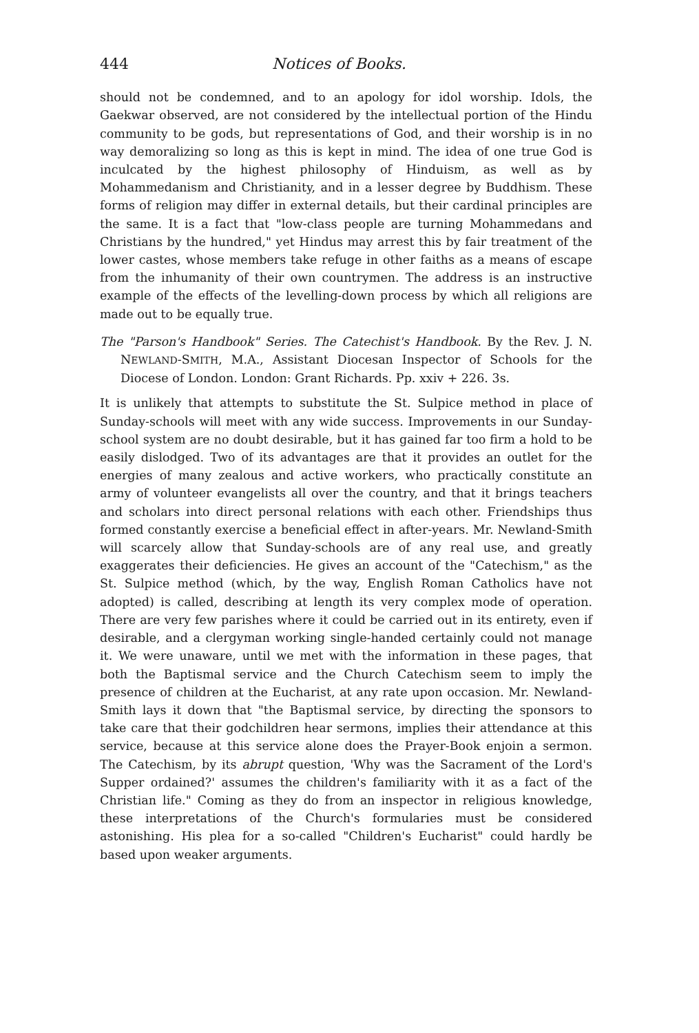444 Notices of Books.
should not be condemned, and to an apology for idol worship. Idols, the Gaekwar observed, are not considered by the intellectual portion of the Hindu community to be gods, but representations of God, and their worship is in no way demoralizing so long as this is kept in mind. The idea of one true God is inculcated by the highest philosophy of Hinduism, as well as by Mohammedanism and Christianity, and in a lesser degree by Buddhism. These forms of religion may differ in external details, but their cardinal principles are the same. It is a fact that "low-class people are turning Mohammedans and Christians by the hundred," yet Hindus may arrest this by fair treatment of the lower castes, whose members take refuge in other faiths as a means of escape from the inhumanity of their own countrymen. The address is an instructive example of the effects of the levelling-down process by which all religions are made out to be equally true.
The "Parson's Handbook" Series. The Catechist's Handbook. By the Rev. J. N. NEWLAND-SMITH, M.A., Assistant Diocesan Inspector of Schools for the Diocese of London. London: Grant Richards. Pp. xxiv + 226. 3s.
It is unlikely that attempts to substitute the St. Sulpice method in place of Sunday-schools will meet with any wide success. Improvements in our Sunday-school system are no doubt desirable, but it has gained far too firm a hold to be easily dislodged. Two of its advantages are that it provides an outlet for the energies of many zealous and active workers, who practically constitute an army of volunteer evangelists all over the country, and that it brings teachers and scholars into direct personal relations with each other. Friendships thus formed constantly exercise a beneficial effect in after-years. Mr. Newland-Smith will scarcely allow that Sunday-schools are of any real use, and greatly exaggerates their deficiencies. He gives an account of the "Catechism," as the St. Sulpice method (which, by the way, English Roman Catholics have not adopted) is called, describing at length its very complex mode of operation. There are very few parishes where it could be carried out in its entirety, even if desirable, and a clergyman working single-handed certainly could not manage it. We were unaware, until we met with the information in these pages, that both the Baptismal service and the Church Catechism seem to imply the presence of children at the Eucharist, at any rate upon occasion. Mr. Newland-Smith lays it down that "the Baptismal service, by directing the sponsors to take care that their godchildren hear sermons, implies their attendance at this service, because at this service alone does the Prayer-Book enjoin a sermon. The Catechism, by its abrupt question, 'Why was the Sacrament of the Lord's Supper ordained?' assumes the children's familiarity with it as a fact of the Christian life." Coming as they do from an inspector in religious knowledge, these interpretations of the Church's formularies must be considered astonishing. His plea for a so-called "Children's Eucharist" could hardly be based upon weaker arguments.